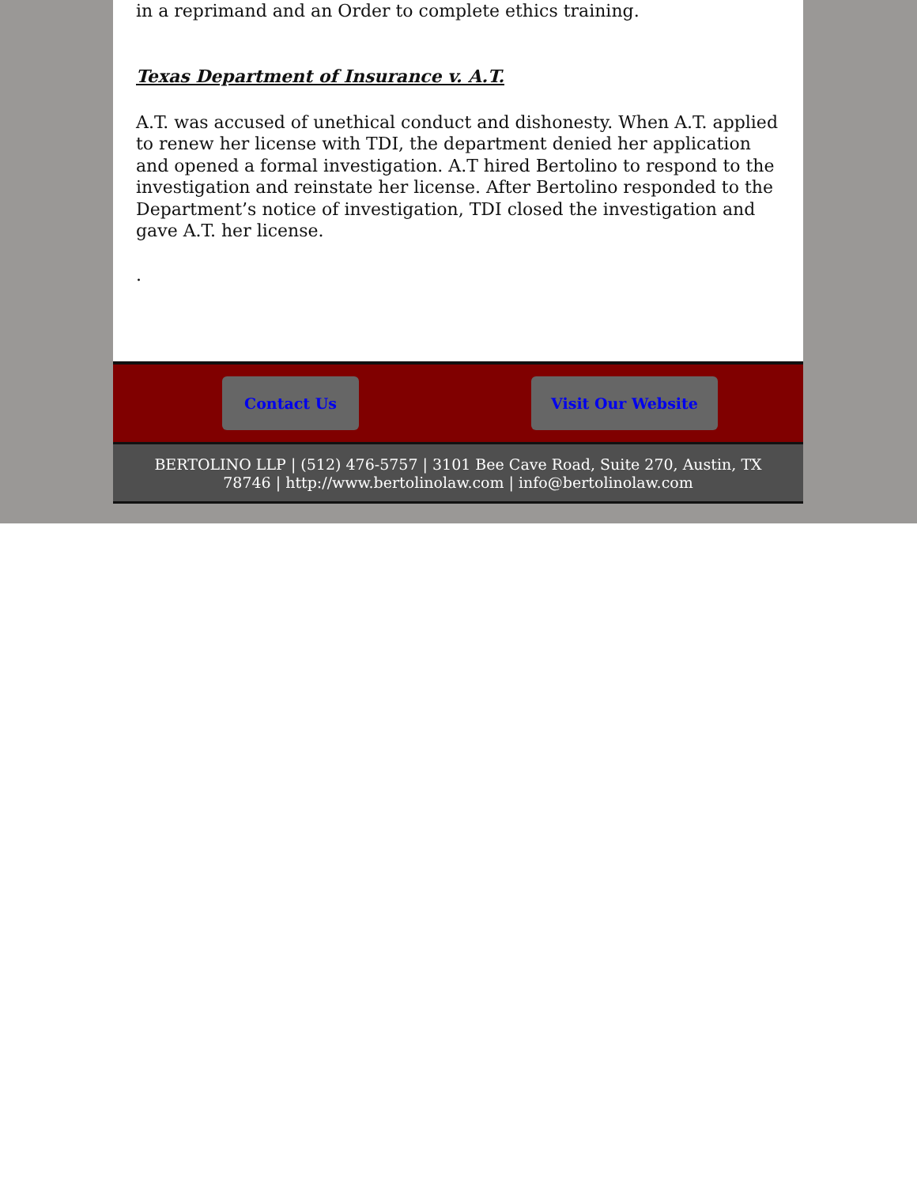in a reprimand and an Order to complete ethics training.
Texas Department of Insurance v. A.T.
A.T. was accused of unethical conduct and dishonesty. When A.T. applied to renew her license with TDI, the department denied her application and opened a formal investigation. A.T hired Bertolino to respond to the investigation and reinstate her license. After Bertolino responded to the Department’s notice of investigation, TDI closed the investigation and gave A.T. her license.
.
Contact Us Visit Our Website
BERTOLINO LLP | (512) 476-5757 | 3101 Bee Cave Road, Suite 270, Austin, TX 78746 | http://www.bertolinolaw.com | info@bertolinolaw.com